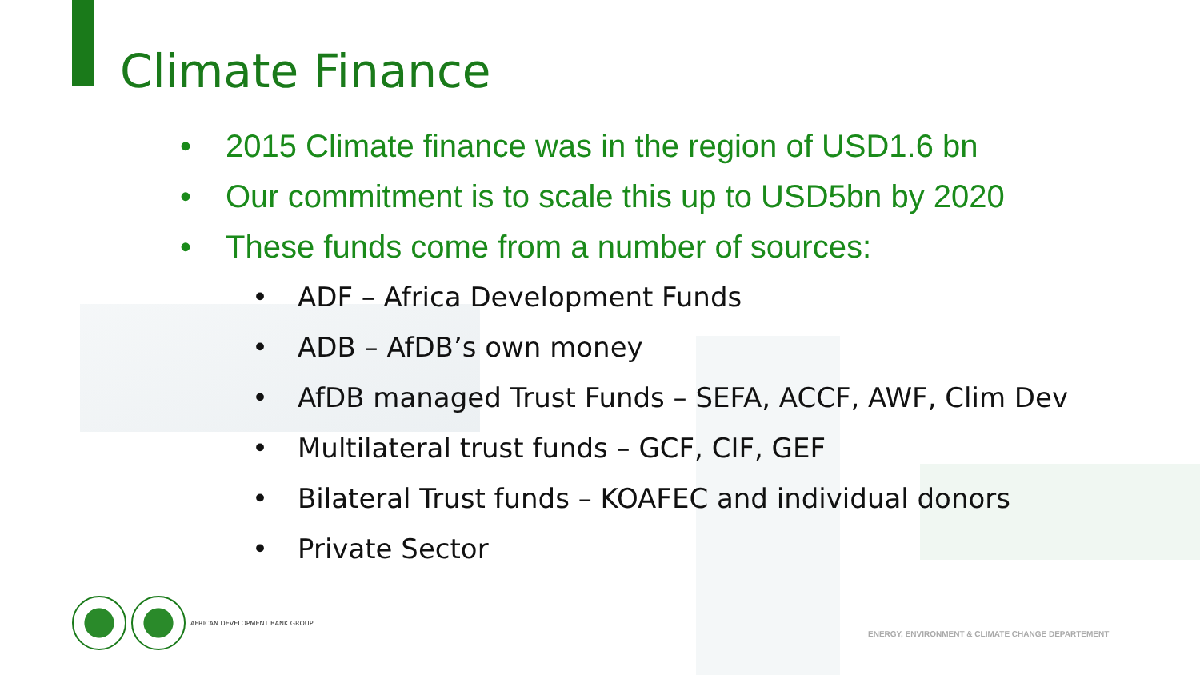Climate Finance
• 2015 Climate finance was in the region of USD1.6 bn
• Our commitment is to scale this up to USD5bn by 2020
• These funds come from a number of sources:
• ADF – Africa Development Funds
• ADB – AfDB’s own money
• AfDB managed Trust Funds – SEFA, ACCF, AWF, Clim Dev
• Multilateral trust funds – GCF, CIF, GEF
• Bilateral Trust funds – KOAFEC and individual donors
• Private Sector
AFRICAN DEVELOPMENT BANK GROUP
ENERGY, ENVIRONMENT & CLIMATE CHANGE DEPARTEMENT